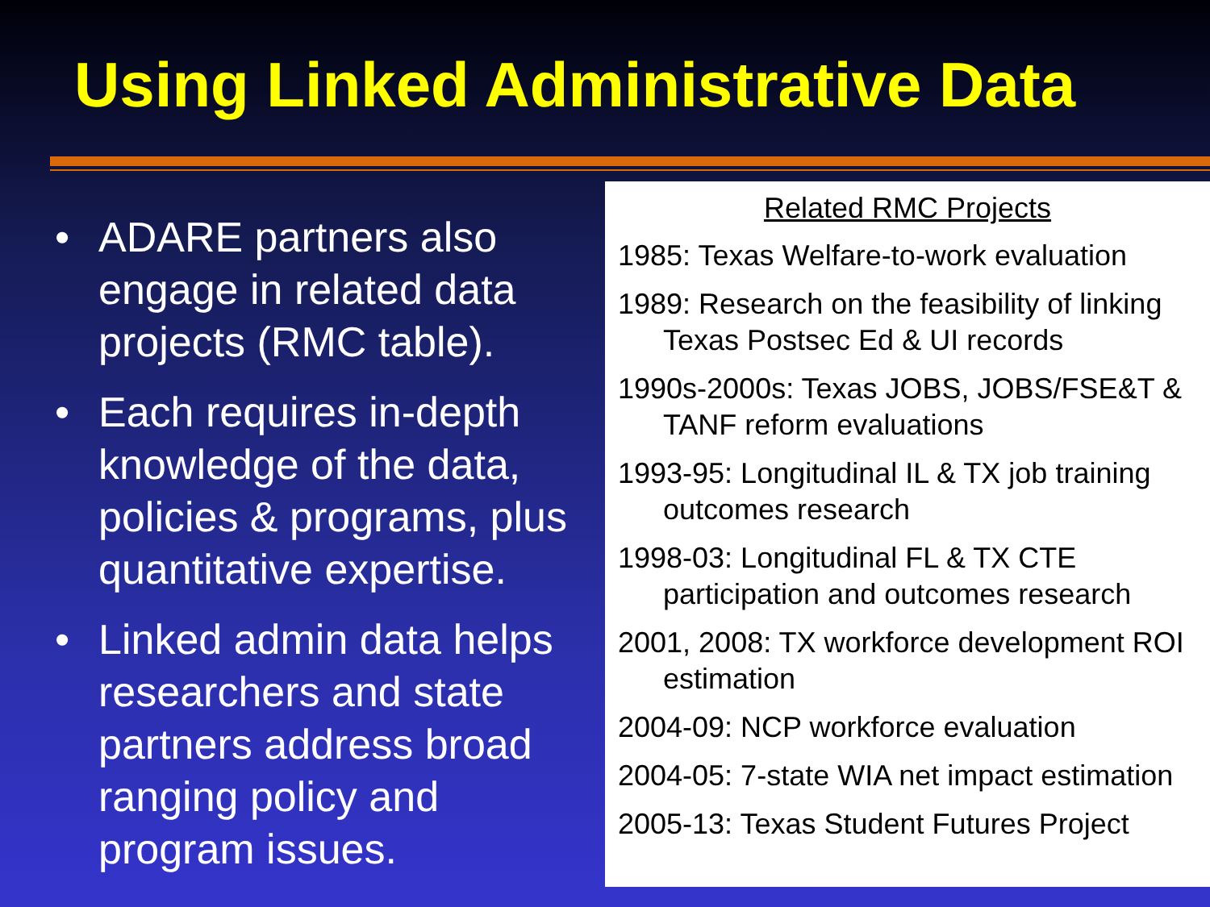Using Linked Administrative Data
• ADARE partners also engage in related data projects (RMC table).
• Each requires in-depth knowledge of the data, policies & programs, plus quantitative expertise.
• Linked admin data helps researchers and state partners address broad ranging policy and program issues.
Related RMC Projects
1985: Texas Welfare-to-work evaluation
1989: Research on the feasibility of linking Texas Postsec Ed & UI records
1990s-2000s: Texas JOBS, JOBS/FSE&T & TANF reform evaluations
1993-95: Longitudinal IL & TX job training outcomes research
1998-03: Longitudinal FL & TX CTE participation and outcomes research
2001, 2008: TX workforce development ROI estimation
2004-09: NCP workforce evaluation
2004-05: 7-state WIA net impact estimation
2005-13: Texas Student Futures Project